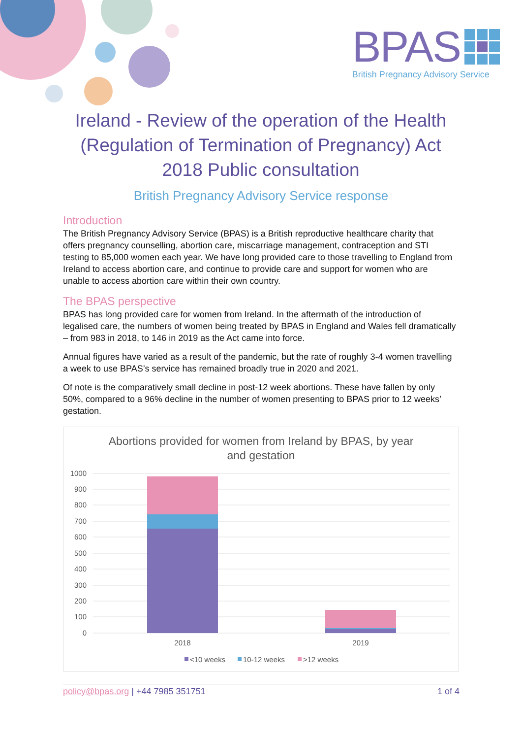BPAS
British Pregnancy Advisory Service
Ireland - Review of the operation of the Health (Regulation of Termination of Pregnancy) Act 2018 Public consultation
British Pregnancy Advisory Service response
Introduction
The British Pregnancy Advisory Service (BPAS) is a British reproductive healthcare charity that offers pregnancy counselling, abortion care, miscarriage management, contraception and STI testing to 85,000 women each year. We have long provided care to those travelling to England from Ireland to access abortion care, and continue to provide care and support for women who are unable to access abortion care within their own country.
The BPAS perspective
BPAS has long provided care for women from Ireland. In the aftermath of the introduction of legalised care, the numbers of women being treated by BPAS in England and Wales fell dramatically – from 983 in 2018, to 146 in 2019 as the Act came into force.
Annual figures have varied as a result of the pandemic, but the rate of roughly 3-4 women travelling a week to use BPAS’s service has remained broadly true in 2020 and 2021.
Of note is the comparatively small decline in post-12 week abortions. These have fallen by only 50%, compared to a 96% decline in the number of women presenting to BPAS prior to 12 weeks’ gestation.
Abortions provided for women from Ireland by BPAS, by year
and gestation
1000
900
800
700
600
500
400
300
200
100
0
2018
2019
<10 weeks
10-12 weeks
>12 weeks
policy@bpas.org | +44 7985 351751 1 of 4